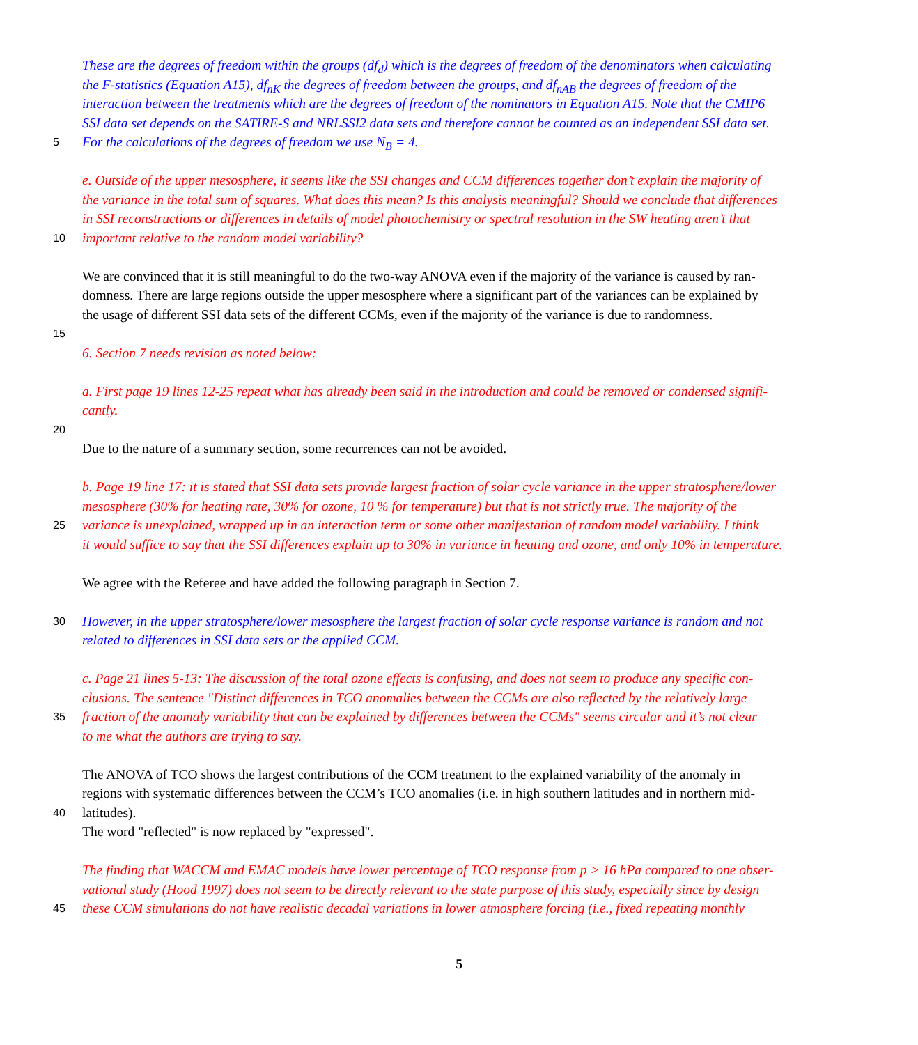These are the degrees of freedom within the groups (df<sub>d</sub>) which is the degrees of freedom of the denominators when calculating
the F-statistics (Equation A15), df<sub>nK</sub> the degrees of freedom between the groups, and df<sub>nAB</sub> the degrees of freedom of the
interaction between the treatments which are the degrees of freedom of the nominators in Equation A15. Note that the CMIP6
SSI data set depends on the SATIRE-S and NRLSSI2 data sets and therefore cannot be counted as an independent SSI data set.
5 For the calculations of the degrees of freedom we use N<sub>B</sub> = 4.
e. Outside of the upper mesosphere, it seems like the SSI changes and CCM differences together don’t explain the majority of
the variance in the total sum of squares. What does this mean? Is this analysis meaningful? Should we conclude that differences
in SSI reconstructions or differences in details of model photochemistry or spectral resolution in the SW heating aren’t that
10 important relative to the random model variability?
We are convinced that it is still meaningful to do the two-way ANOVA even if the majority of the variance is caused by ran-
domness. There are large regions outside the upper mesosphere where a significant part of the variances can be explained by
the usage of different SSI data sets of the different CCMs, even if the majority of the variance is due to randomness.
15
6. Section 7 needs revision as noted below:
a. First page 19 lines 12-25 repeat what has already been said in the introduction and could be removed or condensed signifi-
cantly.
20
Due to the nature of a summary section, some recurrences can not be avoided.
b. Page 19 line 17: it is stated that SSI data sets provide largest fraction of solar cycle variance in the upper stratosphere/lower
mesosphere (30% for heating rate, 30% for ozone, 10 % for temperature) but that is not strictly true. The majority of the
25 variance is unexplained, wrapped up in an interaction term or some other manifestation of random model variability. I think
it would suffice to say that the SSI differences explain up to 30% in variance in heating and ozone, and only 10% in temperature.
We agree with the Referee and have added the following paragraph in Section 7.
30 However, in the upper stratosphere/lower mesosphere the largest fraction of solar cycle response variance is random and not
related to differences in SSI data sets or the applied CCM.
c. Page 21 lines 5-13: The discussion of the total ozone effects is confusing, and does not seem to produce any specific con-
clusions. The sentence "Distinct differences in TCO anomalies between the CCMs are also reflected by the relatively large
35 fraction of the anomaly variability that can be explained by differences between the CCMs" seems circular and it’s not clear
to me what the authors are trying to say.
The ANOVA of TCO shows the largest contributions of the CCM treatment to the explained variability of the anomaly in
regions with systematic differences between the CCM’s TCO anomalies (i.e. in high southern latitudes and in northern mid-
40 latitudes).
The word "reflected" is now replaced by "expressed".
The finding that WACCM and EMAC models have lower percentage of TCO response from p > 16 hPa compared to one obser-
vational study (Hood 1997) does not seem to be directly relevant to the state purpose of this study, especially since by design
45 these CCM simulations do not have realistic decadal variations in lower atmosphere forcing (i.e., fixed repeating monthly
5